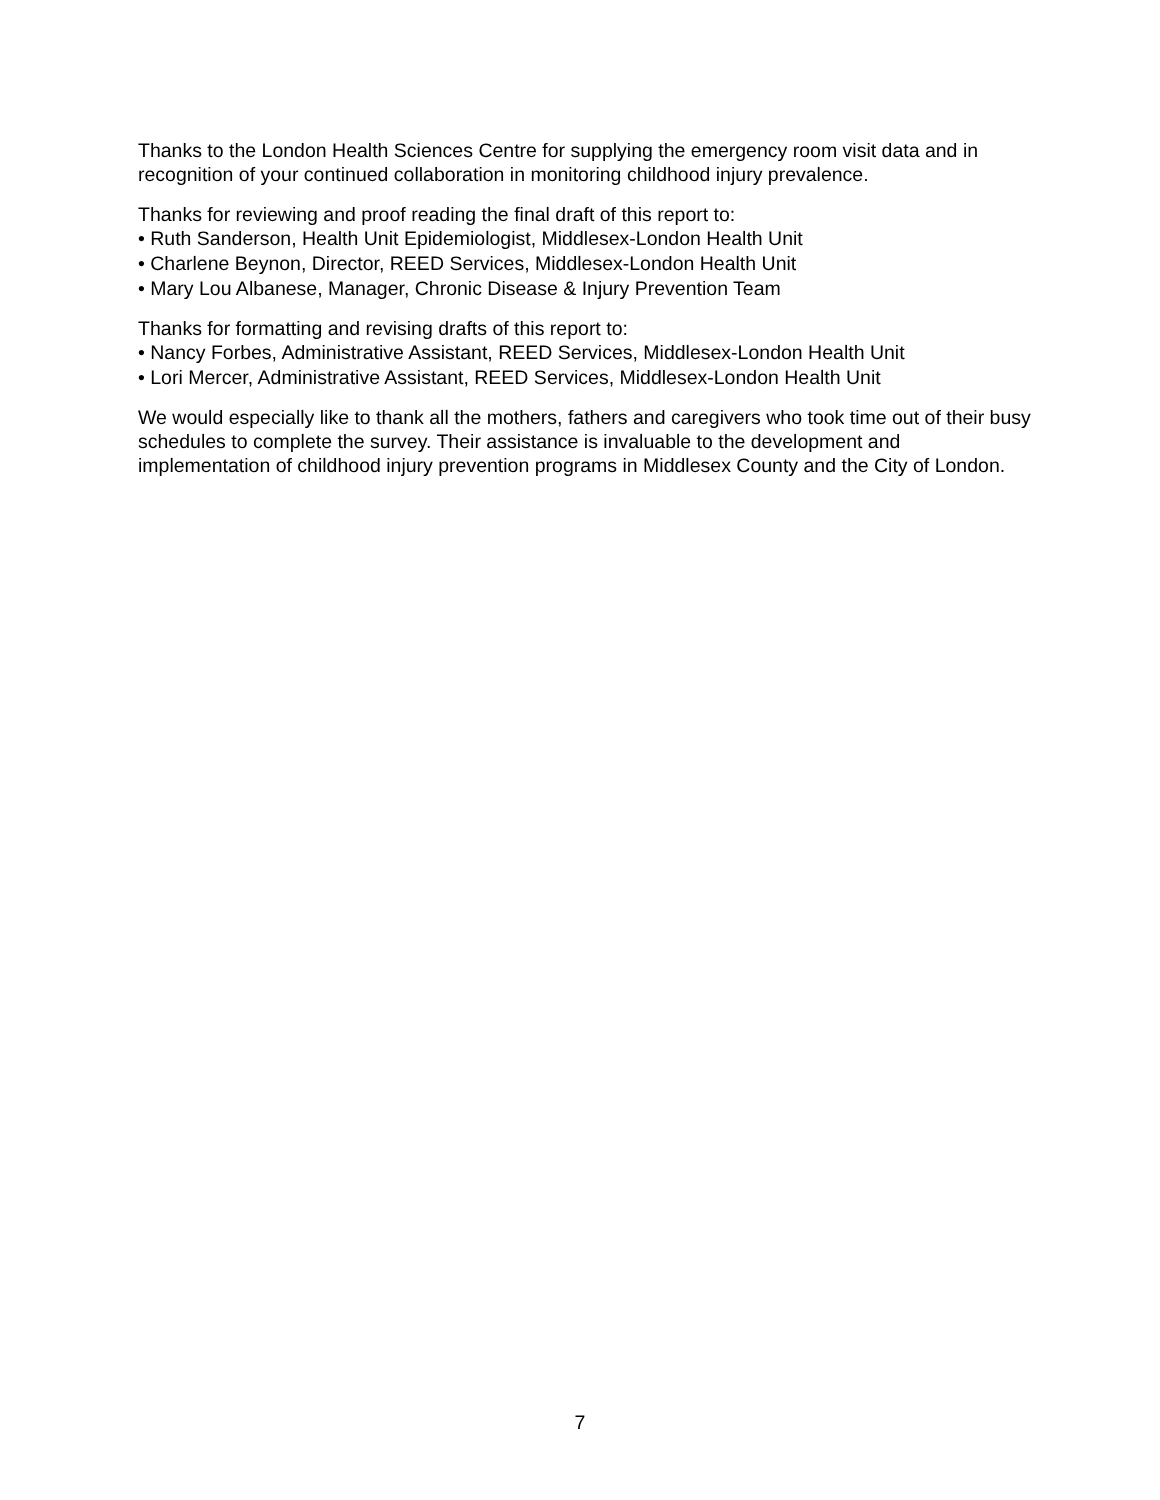Thanks to the London Health Sciences Centre for supplying the emergency room visit data and in recognition of your continued collaboration in monitoring childhood injury prevalence.
Thanks for reviewing and proof reading the final draft of this report to:
• Ruth Sanderson, Health Unit Epidemiologist, Middlesex-London Health Unit
• Charlene Beynon, Director, REED Services, Middlesex-London Health Unit
• Mary Lou Albanese, Manager, Chronic Disease & Injury Prevention Team
Thanks for formatting and revising drafts of this report to:
• Nancy Forbes, Administrative Assistant, REED Services, Middlesex-London Health Unit
• Lori Mercer, Administrative Assistant, REED Services, Middlesex-London Health Unit
We would especially like to thank all the mothers, fathers and caregivers who took time out of their busy schedules to complete the survey. Their assistance is invaluable to the development and implementation of childhood injury prevention programs in Middlesex County and the City of London.
7